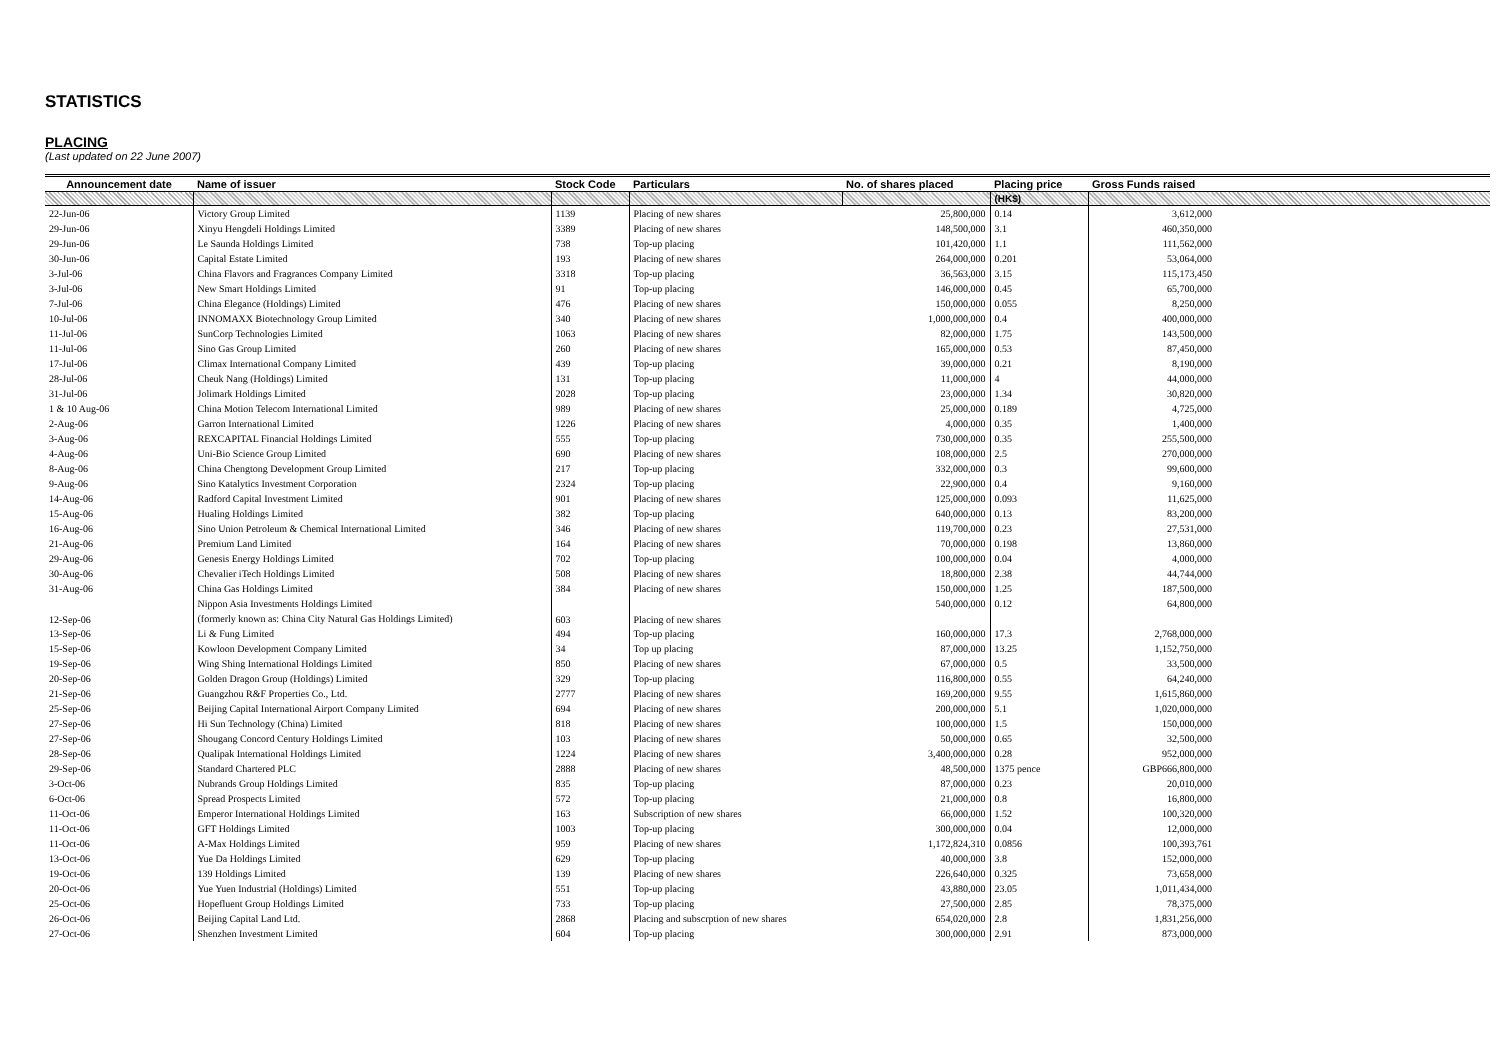STATISTICS
PLACING
(Last updated on 22 June 2007)
| Announcement date | Name of issuer | Stock Code | Particulars | No. of shares placed | Placing price | Gross Funds raised | |
| --- | --- | --- | --- | --- | --- | --- | --- |
| | | | | | (HK$) | | |
| 22-Jun-06 | Victory Group Limited | 1139 | Placing of new shares | 25,800,000 | 0.14 | 3,612,000 | |
| 29-Jun-06 | Xinyu Hengdeli Holdings Limited | 3389 | Placing of new shares | 148,500,000 | 3.1 | 460,350,000 | |
| 29-Jun-06 | Le Saunda Holdings Limited | 738 | Top-up placing | 101,420,000 | 1.1 | 111,562,000 | |
| 30-Jun-06 | Capital Estate Limited | 193 | Placing of new shares | 264,000,000 | 0.201 | 53,064,000 | |
| 3-Jul-06 | China Flavors and Fragrances Company Limited | 3318 | Top-up placing | 36,563,000 | 3.15 | 115,173,450 | |
| 3-Jul-06 | New Smart Holdings Limited | 91 | Top-up placing | 146,000,000 | 0.45 | 65,700,000 | |
| 7-Jul-06 | China Elegance (Holdings) Limited | 476 | Placing of new shares | 150,000,000 | 0.055 | 8,250,000 | |
| 10-Jul-06 | INNOMAXX Biotechnology Group Limited | 340 | Placing of new shares | 1,000,000,000 | 0.4 | 400,000,000 | |
| 11-Jul-06 | SunCorp Technologies Limited | 1063 | Placing of new shares | 82,000,000 | 1.75 | 143,500,000 | |
| 11-Jul-06 | Sino Gas Group Limited | 260 | Placing of new shares | 165,000,000 | 0.53 | 87,450,000 | |
| 17-Jul-06 | Climax International Company Limited | 439 | Top-up placing | 39,000,000 | 0.21 | 8,190,000 | |
| 28-Jul-06 | Cheuk Nang (Holdings) Limited | 131 | Top-up placing | 11,000,000 | 4 | 44,000,000 | |
| 31-Jul-06 | Jolimark Holdings Limited | 2028 | Top-up placing | 23,000,000 | 1.34 | 30,820,000 | |
| 1 & 10 Aug-06 | China Motion Telecom International Limited | 989 | Placing of new shares | 25,000,000 | 0.189 | 4,725,000 | |
| 2-Aug-06 | Garron International Limited | 1226 | Placing of new shares | 4,000,000 | 0.35 | 1,400,000 | |
| 3-Aug-06 | REXCAPITAL Financial Holdings Limited | 555 | Top-up placing | 730,000,000 | 0.35 | 255,500,000 | |
| 4-Aug-06 | Uni-Bio Science Group Limited | 690 | Placing of new shares | 108,000,000 | 2.5 | 270,000,000 | |
| 8-Aug-06 | China Chengtong Development Group Limited | 217 | Top-up placing | 332,000,000 | 0.3 | 99,600,000 | |
| 9-Aug-06 | Sino Katalytics Investment Corporation | 2324 | Top-up placing | 22,900,000 | 0.4 | 9,160,000 | |
| 14-Aug-06 | Radford Capital Investment Limited | 901 | Placing of new shares | 125,000,000 | 0.093 | 11,625,000 | |
| 15-Aug-06 | Hualing Holdings Limited | 382 | Top-up placing | 640,000,000 | 0.13 | 83,200,000 | |
| 16-Aug-06 | Sino Union Petroleum & Chemical International Limited | 346 | Placing of new shares | 119,700,000 | 0.23 | 27,531,000 | |
| 21-Aug-06 | Premium Land Limited | 164 | Placing of new shares | 70,000,000 | 0.198 | 13,860,000 | |
| 29-Aug-06 | Genesis Energy Holdings Limited | 702 | Top-up placing | 100,000,000 | 0.04 | 4,000,000 | |
| 30-Aug-06 | Chevalier iTech Holdings Limited | 508 | Placing of new shares | 18,800,000 | 2.38 | 44,744,000 | |
| 31-Aug-06 | China Gas Holdings Limited | 384 | Placing of new shares | 150,000,000 | 1.25 | 187,500,000 | |
| 12-Sep-06 | Nippon Asia Investments Holdings Limited | 603 | Placing of new shares | 540,000,000 | 0.12 | 64,800,000 | |
| | (formerly known as: China City Natural Gas Holdings Limited) | | | | | | |
| 13-Sep-06 | Li & Fung Limited | 494 | Top-up placing | 160,000,000 | 17.3 | 2,768,000,000 | |
| 15-Sep-06 | Kowloon Development Company Limited | 34 | Top up placing | 87,000,000 | 13.25 | 1,152,750,000 | |
| 19-Sep-06 | Wing Shing International Holdings Limited | 850 | Placing of new shares | 67,000,000 | 0.5 | 33,500,000 | |
| 20-Sep-06 | Golden Dragon Group (Holdings) Limited | 329 | Top-up placing | 116,800,000 | 0.55 | 64,240,000 | |
| 21-Sep-06 | Guangzhou R&F Properties Co., Ltd. | 2777 | Placing of new shares | 169,200,000 | 9.55 | 1,615,860,000 | |
| 25-Sep-06 | Beijing Capital International Airport Company Limited | 694 | Placing of new shares | 200,000,000 | 5.1 | 1,020,000,000 | |
| 27-Sep-06 | Hi Sun Technology (China) Limited | 818 | Placing of new shares | 100,000,000 | 1.5 | 150,000,000 | |
| 27-Sep-06 | Shougang Concord Century Holdings Limited | 103 | Placing of new shares | 50,000,000 | 0.65 | 32,500,000 | |
| 28-Sep-06 | Qualipak International Holdings Limited | 1224 | Placing of new shares | 3,400,000,000 | 0.28 | 952,000,000 | |
| 29-Sep-06 | Standard Chartered PLC | 2888 | Placing of new shares | 48,500,000 | 1375 pence | GBP666,800,000 | |
| 3-Oct-06 | Nubrands Group Holdings Limited | 835 | Top-up placing | 87,000,000 | 0.23 | 20,010,000 | |
| 6-Oct-06 | Spread Prospects Limited | 572 | Top-up placing | 21,000,000 | 0.8 | 16,800,000 | |
| 11-Oct-06 | Emperor International Holdings Limited | 163 | Subscription of new shares | 66,000,000 | 1.52 | 100,320,000 | |
| 11-Oct-06 | GFT Holdings Limited | 1003 | Top-up placing | 300,000,000 | 0.04 | 12,000,000 | |
| 11-Oct-06 | A-Max Holdings Limited | 959 | Placing of new shares | 1,172,824,310 | 0.0856 | 100,393,761 | |
| 13-Oct-06 | Yue Da Holdings Limited | 629 | Top-up placing | 40,000,000 | 3.8 | 152,000,000 | |
| 19-Oct-06 | 139 Holdings Limited | 139 | Placing of new shares | 226,640,000 | 0.325 | 73,658,000 | |
| 20-Oct-06 | Yue Yuen Industrial (Holdings) Limited | 551 | Top-up placing | 43,880,000 | 23.05 | 1,011,434,000 | |
| 25-Oct-06 | Hopefluent Group Holdings Limited | 733 | Top-up placing | 27,500,000 | 2.85 | 78,375,000 | |
| 26-Oct-06 | Beijing Capital Land Ltd. | 2868 | Placing and subscrption of new shares | 654,020,000 | 2.8 | 1,831,256,000 | |
| 27-Oct-06 | Shenzhen Investment Limited | 604 | Top-up placing | 300,000,000 | 2.91 | 873,000,000 | |